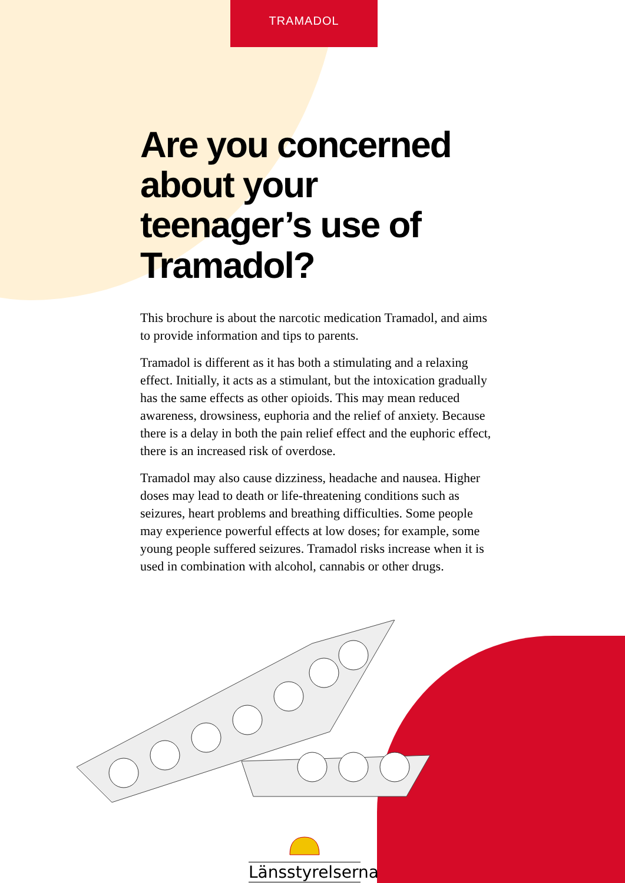TRAMADOL
Are you concerned about your teenager’s use of Tramadol?
This brochure is about the narcotic medication Tramadol, and aims to provide information and tips to parents.
Tramadol is different as it has both a stimulating and a relaxing effect. Initially, it acts as a stimulant, but the intoxication gradually has the same effects as other opioids. This may mean reduced awareness, drowsiness, euphoria and the relief of anxiety. Because there is a delay in both the pain relief effect and the euphoric effect, there is an increased risk of overdose.
Tramadol may also cause dizziness, headache and nausea. Higher doses may lead to death or life-threatening conditions such as seizures, heart problems and breathing difficulties. Some people may experience powerful effects at low doses; for example, some young people suffered seizures. Tramadol risks increase when it is used in combination with alcohol, cannabis or other drugs.
Länsstyrelserna